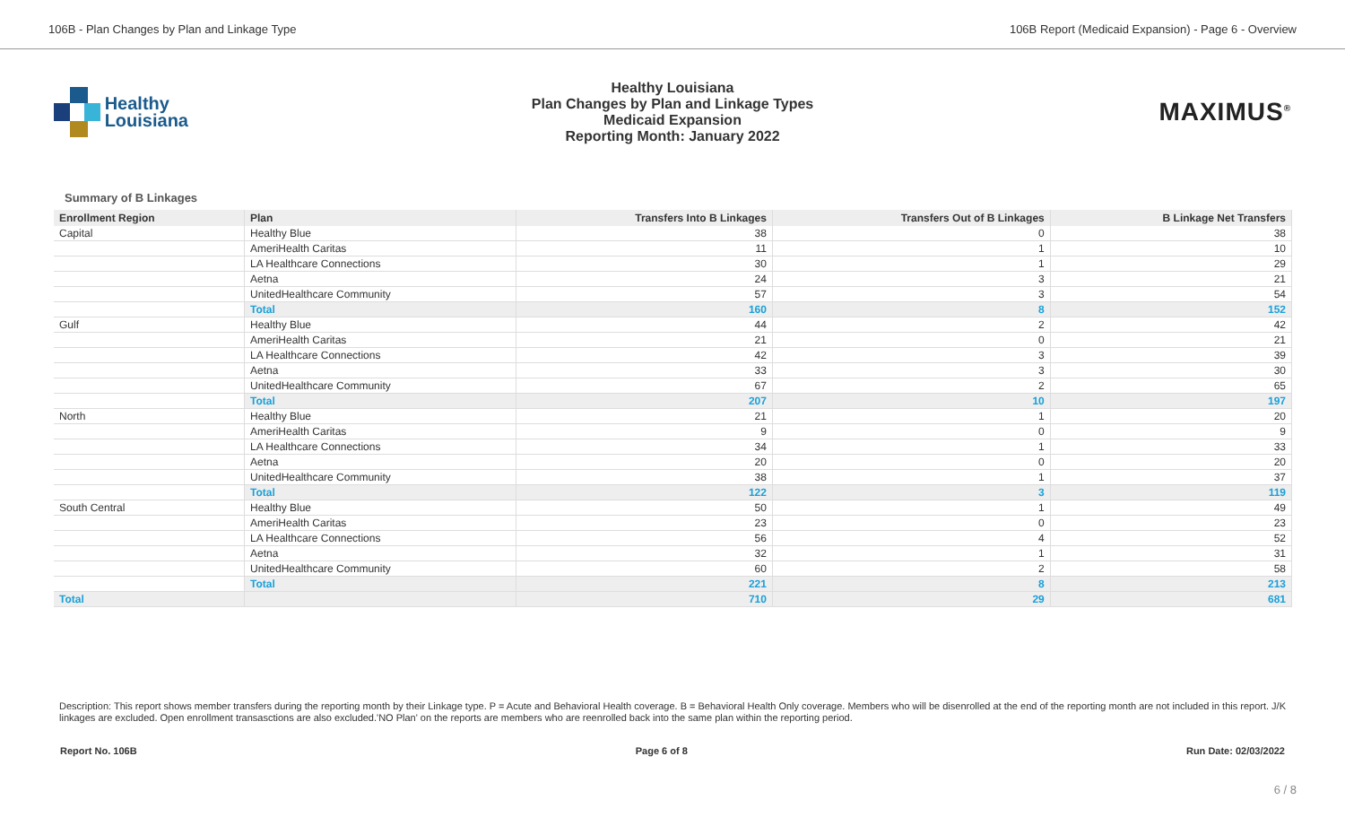106B - Plan Changes by Plan and Linkage Type 106B Report (Medicaid Expansion) - Page 6 - Overview
Healthy
Louisiana
Healthy Louisiana
Plan Changes by Plan and Linkage Types
Medicaid Expansion
Reporting Month: January 2022
MAXIMUS<sup>®</sup>
Summary of B Linkages
| Enrollment Region | Plan | Transfers Into B Linkages | Transfers Out of B Linkages | B Linkage Net Transfers |
| --- | --- | --- | --- | --- |
| Capital | Healthy Blue | 38 | 0 | 38 |
| | AmeriHealth Caritas | 11 | 1 | 10 |
| | LA Healthcare Connections | 30 | 1 | 29 |
| | Aetna | 24 | 3 | 21 |
| | UnitedHealthcare Community | 57 | 3 | 54 |
| | Total | 160 | 8 | 152 |
| Gulf | Healthy Blue | 44 | 2 | 42 |
| | AmeriHealth Caritas | 21 | 0 | 21 |
| | LA Healthcare Connections | 42 | 3 | 39 |
| | Aetna | 33 | 3 | 30 |
| | UnitedHealthcare Community | 67 | 2 | 65 |
| | Total | 207 | 10 | 197 |
| North | Healthy Blue | 21 | 1 | 20 |
| | AmeriHealth Caritas | 9 | 0 | 9 |
| | LA Healthcare Connections | 34 | 1 | 33 |
| | Aetna | 20 | 0 | 20 |
| | UnitedHealthcare Community | 38 | 1 | 37 |
| | Total | 122 | 3 | 119 |
| South Central | Healthy Blue | 50 | 1 | 49 |
| | AmeriHealth Caritas | 23 | 0 | 23 |
| | LA Healthcare Connections | 56 | 4 | 52 |
| | Aetna | 32 | 1 | 31 |
| | UnitedHealthcare Community | 60 | 2 | 58 |
| | Total | 221 | 8 | 213 |
| Total | | 710 | 29 | 681 |
Description: This report shows member transfers during the reporting month by their Linkage type. P = Acute and Behavioral Health coverage. B = Behavioral Health Only coverage. Members who will be disenrolled at the end of the reporting month are not included in this report. J/K linkages are excluded. Open enrollment transasctions are also excluded.'NO Plan' on the reports are members who are reenrolled back into the same plan within the reporting period.
Report No. 106B Page 6 of 8 Run Date: 02/03/2022
6 / 8